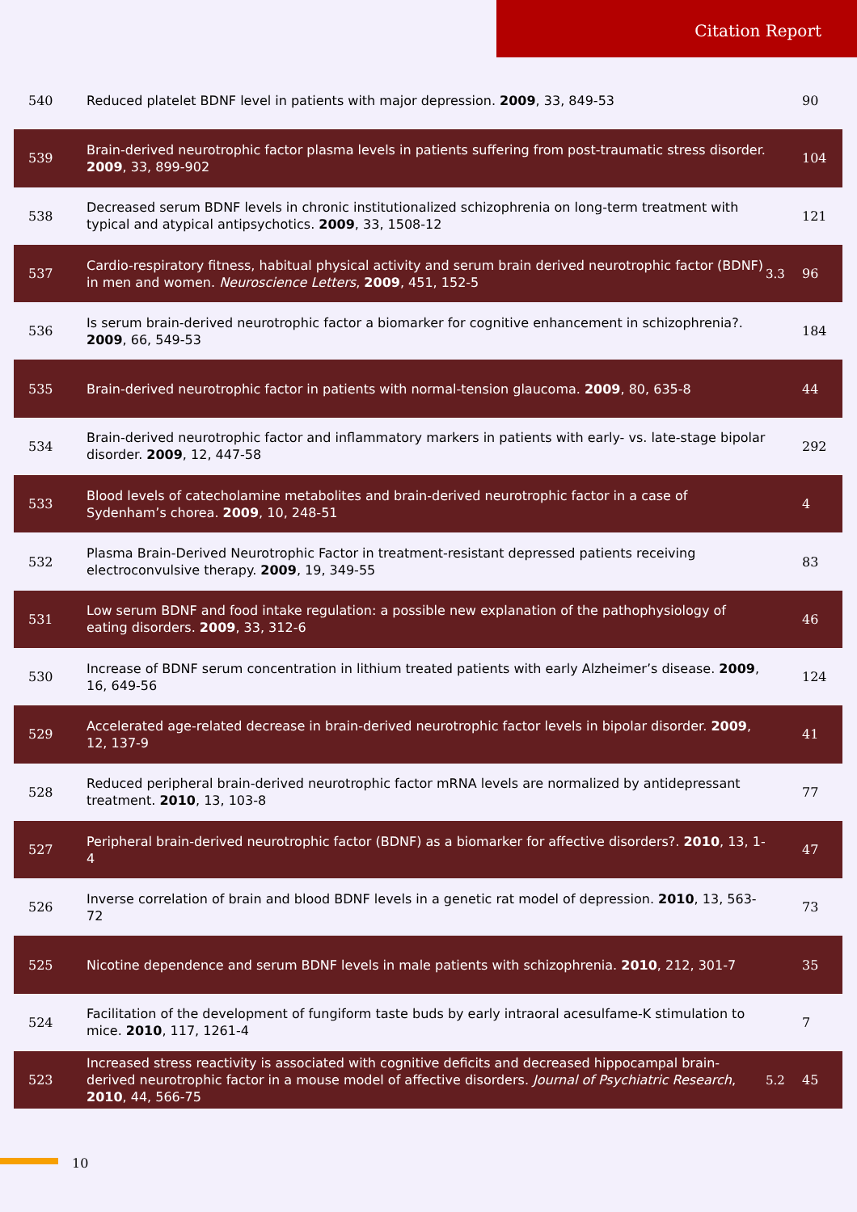Citation Report
| 540 | Reduced platelet BDNF level in patients with major depression. 2009 , 33, 849-53 | | 90 |
| 539 | Brain-derived neurotrophic factor plasma levels in patients suffering from post-traumatic stress disorder. 2009 , 33, 899-902 | | 104 |
| 538 | Decreased serum BDNF levels in chronic institutionalized schizophrenia on long-term treatment with typical and atypical antipsychotics. 2009 , 33, 1508-12 | | 121 |
| 537 | Cardio-respiratory fitness, habitual physical activity and serum brain derived neurotrophic factor (BDNF) in men and women. Neuroscience Letters , 2009 , 451, 152-5 | 3.3 | 96 |
| 536 | Is serum brain-derived neurotrophic factor a biomarker for cognitive enhancement in schizophrenia?. 2009 , 66, 549-53 | | 184 |
| 535 | Brain-derived neurotrophic factor in patients with normal-tension glaucoma. 2009 , 80, 635-8 | | 44 |
| 534 | Brain-derived neurotrophic factor and inflammatory markers in patients with early- vs. late-stage bipolar disorder. 2009 , 12, 447-58 | | 292 |
| 533 | Blood levels of catecholamine metabolites and brain-derived neurotrophic factor in a case of Sydenham’s chorea. 2009 , 10, 248-51 | | 4 |
| 532 | Plasma Brain-Derived Neurotrophic Factor in treatment-resistant depressed patients receiving electroconvulsive therapy. 2009 , 19, 349-55 | | 83 |
| 531 | Low serum BDNF and food intake regulation: a possible new explanation of the pathophysiology of eating disorders. 2009 , 33, 312-6 | | 46 |
| 530 | Increase of BDNF serum concentration in lithium treated patients with early Alzheimer’s disease. 2009 , 16, 649-56 | | 124 |
| 529 | Accelerated age-related decrease in brain-derived neurotrophic factor levels in bipolar disorder. 2009 , 12, 137-9 | | 41 |
| 528 | Reduced peripheral brain-derived neurotrophic factor mRNA levels are normalized by antidepressant treatment. 2010 , 13, 103-8 | | 77 |
| 527 | Peripheral brain-derived neurotrophic factor (BDNF) as a biomarker for affective disorders?. 2010 , 13, 1-4 | | 47 |
| 526 | Inverse correlation of brain and blood BDNF levels in a genetic rat model of depression. 2010 , 13, 563-72 | | 73 |
| 525 | Nicotine dependence and serum BDNF levels in male patients with schizophrenia. 2010 , 212, 301-7 | | 35 |
| 524 | Facilitation of the development of fungiform taste buds by early intraoral acesulfame-K stimulation to mice. 2010 , 117, 1261-4 | | 7 |
| 523 | Increased stress reactivity is associated with cognitive deficits and decreased hippocampal brain-derived neurotrophic factor in a mouse model of affective disorders. Journal of Psychiatric Research , 2010 , 44, 566-75 | 5.2 | 45 |
10